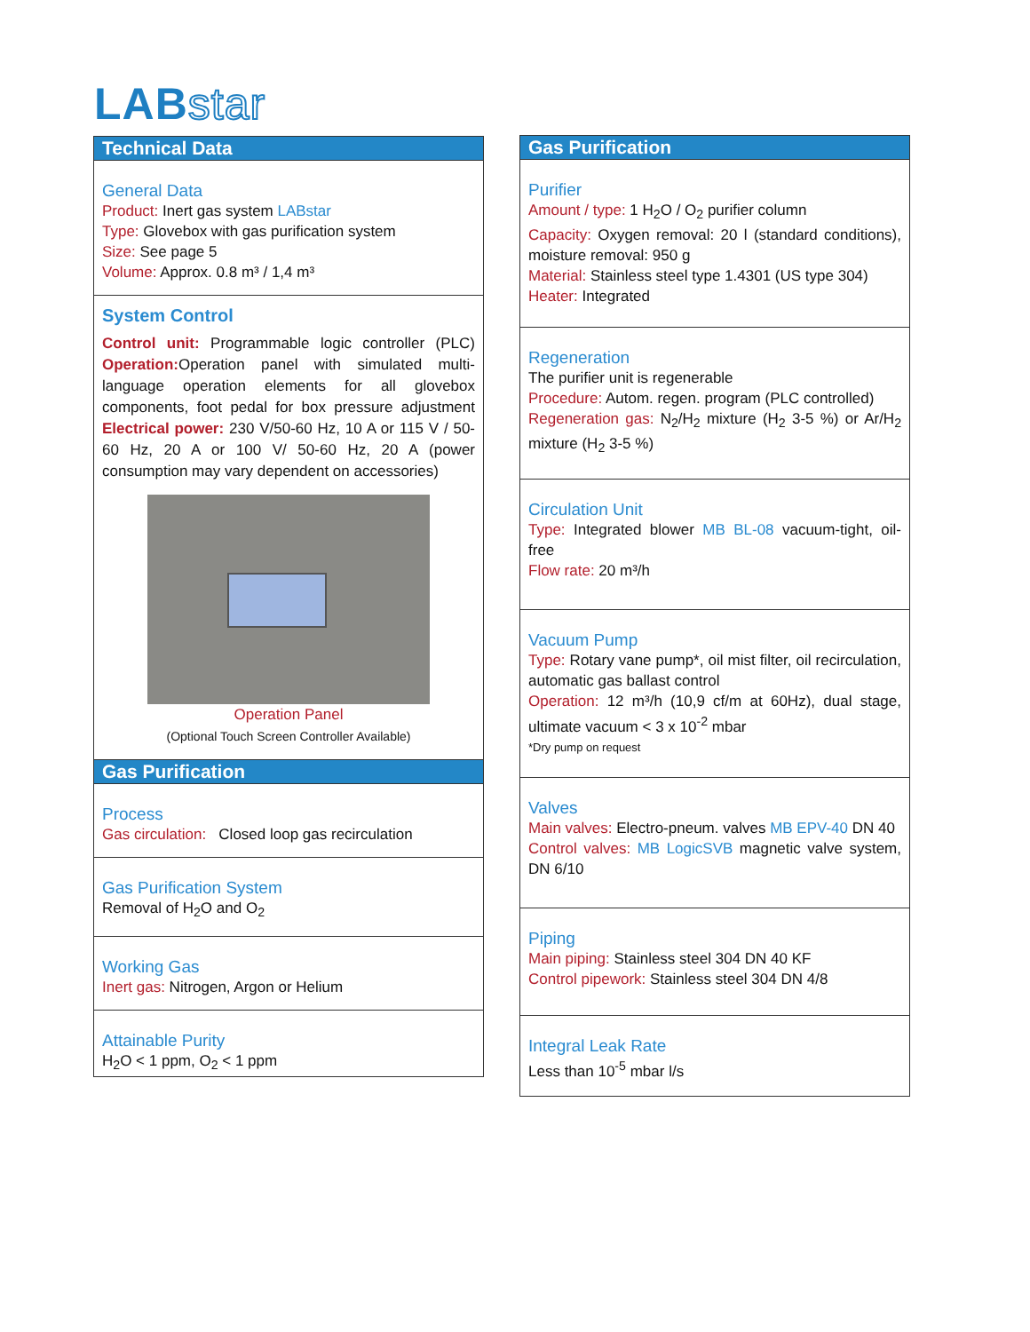LABstar
Technical Data
General Data
Product: Inert gas system LABstar
Type: Glovebox with gas purification system
Size: See page 5
Volume: Approx. 0.8 m³ / 1,4 m³
System Control
Control unit: Programmable logic controller (PLC) Operation: Operation panel with simulated multi-language operation elements for all glovebox components, foot pedal for box pressure adjustment Electrical power: 230 V/50-60 Hz, 10 A or 115 V / 50-60 Hz, 20 A or 100 V/ 50-60 Hz, 20 A (power consumption may vary dependent on accessories)
Operation Panel
(Optional Touch Screen Controller Available)
Gas Purification
Process
Gas circulation: Closed loop gas recirculation
Gas Purification System
Removal of H<sub>2</sub>O and O<sub>2</sub>
Working Gas
Inert gas: Nitrogen, Argon or Helium
Attainable Purity
H<sub>2</sub>O < 1 ppm, O<sub>2</sub> < 1 ppm
Gas Purification
Purifier
Amount / type: 1 H<sub>2</sub>O / O<sub>2</sub> purifier column
Capacity: Oxygen removal: 20 l (standard conditions), moisture removal: 950 g
Material: Stainless steel type 1.4301 (US type 304)
Heater: Integrated
Regeneration
The purifier unit is regenerable
Procedure: Autom. regen. program (PLC controlled)
Regeneration gas: N<sub>2</sub>/H<sub>2</sub> mixture (H<sub>2</sub> 3-5 %) or Ar/H<sub>2</sub> mixture (H<sub>2</sub> 3-5 %)
Circulation Unit
Type: Integrated blower MB BL-08 vacuum-tight, oil-free
Flow rate: 20 m³/h
Vacuum Pump
Type: Rotary vane pump*, oil mist filter, oil recirculation, automatic gas ballast control
Operation: 12 m³/h (10,9 cf/m at 60Hz), dual stage, ultimate vacuum < 3 x 10<sup>-2</sup> mbar
*Dry pump on request
Valves
Main valves: Electro-pneum. valves MB EPV-40 DN 40
Control valves: MB LogicSVB magnetic valve system, DN 6/10
Piping
Main piping: Stainless steel 304 DN 40 KF
Control pipework: Stainless steel 304 DN 4/8
Integral Leak Rate
Less than 10<sup>-5</sup> mbar l/s